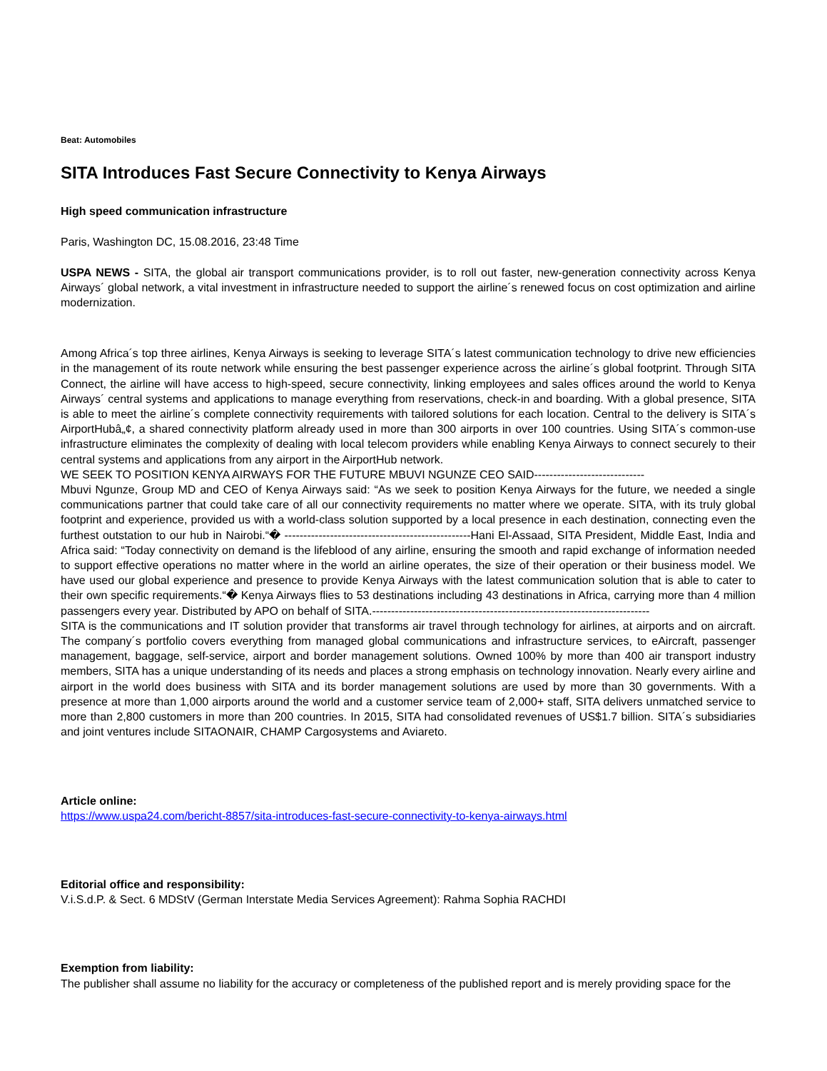Beat: Automobiles
SITA Introduces Fast Secure Connectivity to Kenya Airways
High speed communication infrastructure
Paris, Washington DC, 15.08.2016, 23:48 Time
USPA NEWS - SITA, the global air transport communications provider, is to roll out faster, new-generation connectivity across Kenya Airways´ global network, a vital investment in infrastructure needed to support the airline´s renewed focus on cost optimization and airline modernization.
Among Africa´s top three airlines, Kenya Airways is seeking to leverage SITA´s latest communication technology to drive new efficiencies in the management of its route network while ensuring the best passenger experience across the airline´s global footprint. Through SITA Connect, the airline will have access to high-speed, secure connectivity, linking employees and sales offices around the world to Kenya Airways´ central systems and applications to manage everything from reservations, check-in and boarding. With a global presence, SITA is able to meet the airline´s complete connectivity requirements with tailored solutions for each location. Central to the delivery is SITA´s AirportHubâ„¢, a shared connectivity platform already used in more than 300 airports in over 100 countries. Using SITA´s common-use infrastructure eliminates the complexity of dealing with local telecom providers while enabling Kenya Airways to connect securely to their central systems and applications from any airport in the AirportHub network.
WE SEEK TO POSITION KENYA AIRWAYS FOR THE FUTURE MBUVI NGUNZE CEO SAID-----------------------------
Mbuvi Ngunze, Group MD and CEO of Kenya Airways said: “As we seek to position Kenya Airways for the future, we needed a single communications partner that could take care of all our connectivity requirements no matter where we operate. SITA, with its truly global footprint and experience, provided us with a world-class solution supported by a local presence in each destination, connecting even the furthest outstation to our hub in Nairobi.“� -------------------------------------------------Hani El-Assaad, SITA President, Middle East, India and Africa said: “Today connectivity on demand is the lifeblood of any airline, ensuring the smooth and rapid exchange of information needed to support effective operations no matter where in the world an airline operates, the size of their operation or their business model. We have used our global experience and presence to provide Kenya Airways with the latest communication solution that is able to cater to their own specific requirements.“� Kenya Airways flies to 53 destinations including 43 destinations in Africa, carrying more than 4 million passengers every year. Distributed by APO on behalf of SITA.-------------------------------------------------------------------------
SITA is the communications and IT solution provider that transforms air travel through technology for airlines, at airports and on aircraft. The company´s portfolio covers everything from managed global communications and infrastructure services, to eAircraft, passenger management, baggage, self-service, airport and border management solutions. Owned 100% by more than 400 air transport industry members, SITA has a unique understanding of its needs and places a strong emphasis on technology innovation. Nearly every airline and airport in the world does business with SITA and its border management solutions are used by more than 30 governments. With a presence at more than 1,000 airports around the world and a customer service team of 2,000+ staff, SITA delivers unmatched service to more than 2,800 customers in more than 200 countries. In 2015, SITA had consolidated revenues of US$1.7 billion. SITA´s subsidiaries and joint ventures include SITAONAIR, CHAMP Cargosystems and Aviareto.
Article online:
https://www.uspa24.com/bericht-8857/sita-introduces-fast-secure-connectivity-to-kenya-airways.html
Editorial office and responsibility:
V.i.S.d.P. & Sect. 6 MDStV (German Interstate Media Services Agreement): Rahma Sophia RACHDI
Exemption from liability:
The publisher shall assume no liability for the accuracy or completeness of the published report and is merely providing space for the